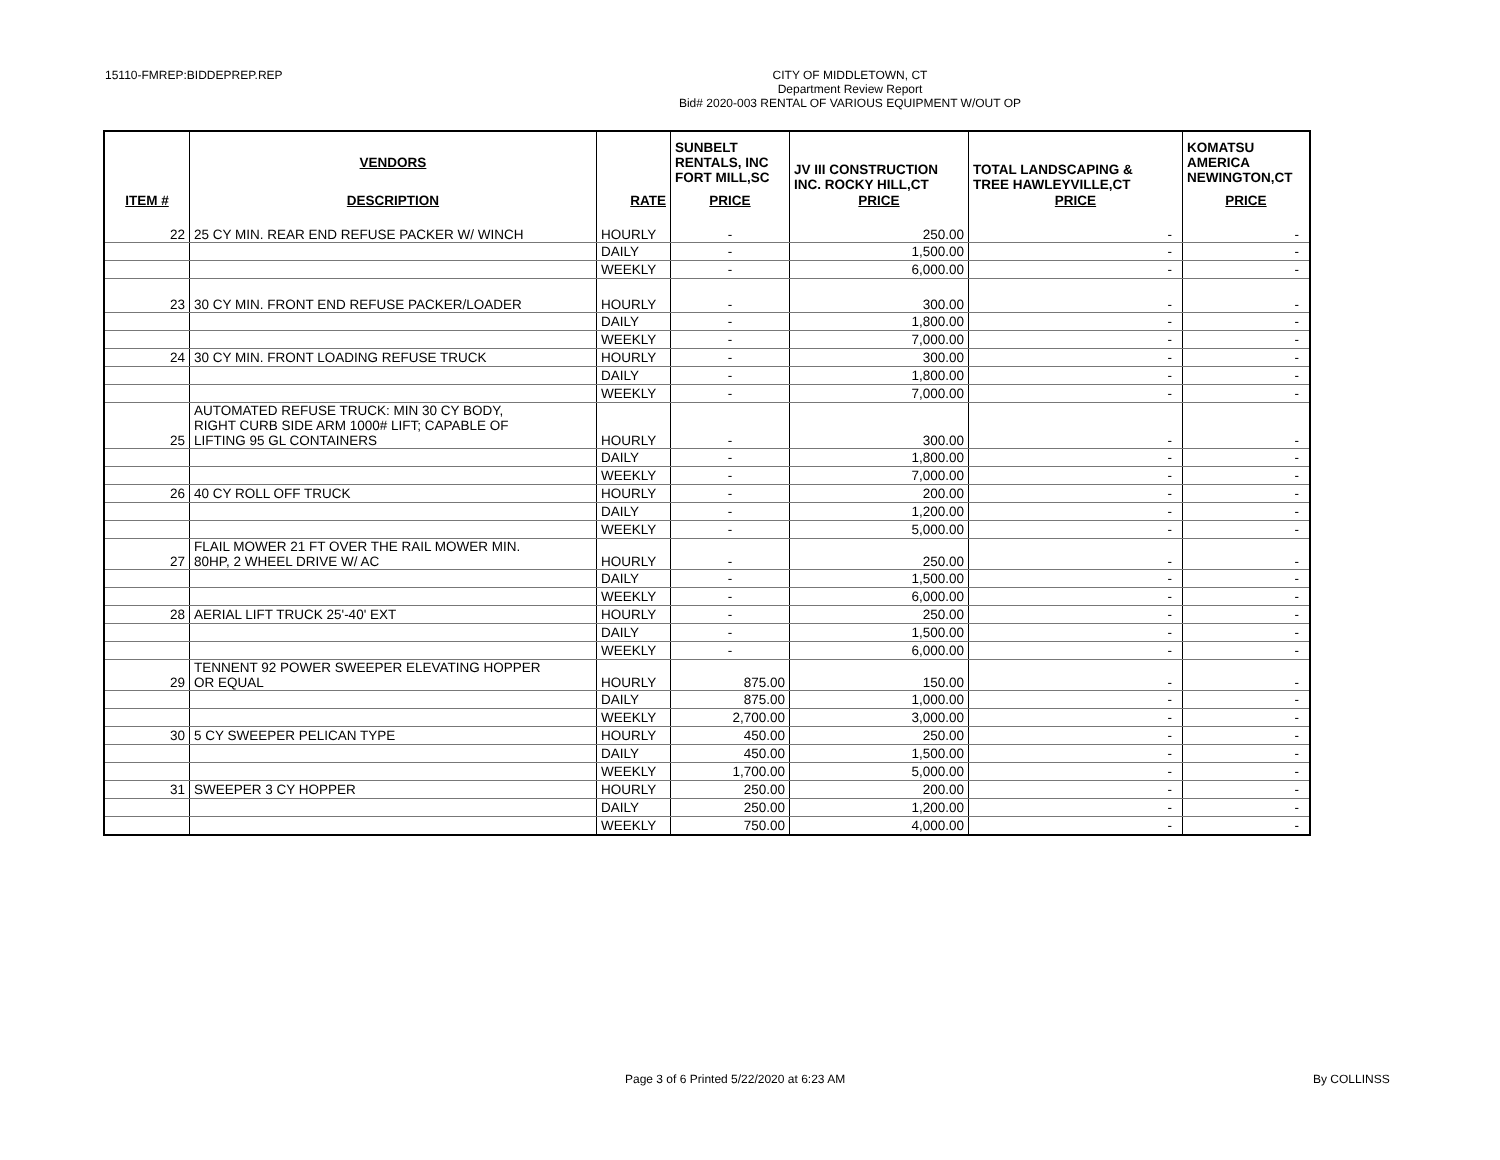15110-FMREP:BIDDEPREP.REP
CITY OF MIDDLETOWN, CT
Department Review Report
Bid# 2020-003 RENTAL OF VARIOUS EQUIPMENT W/OUT OP
| | VENDORS | | SUNBELT RENTALS, INC FORT MILL,SC | JV III CONSTRUCTION INC. ROCKY HILL,CT | TOTAL LANDSCAPING & TREE HAWLEYVILLE,CT | KOMATSU AMERICA NEWINGTON,CT |
| --- | --- | --- | --- | --- | --- | --- |
| ITEM # | DESCRIPTION | RATE | PRICE | PRICE | PRICE | PRICE |
| 22 | 25 CY MIN. REAR END REFUSE PACKER W/ WINCH | HOURLY | - | 250.00 | - | - |
| | | DAILY | - | 1,500.00 | - | - |
| | | WEEKLY | - | 6,000.00 | - | - |
| 23 | 30 CY MIN. FRONT END REFUSE PACKER/LOADER | HOURLY | - | 300.00 | - | - |
| | | DAILY | - | 1,800.00 | - | - |
| | | WEEKLY | - | 7,000.00 | - | - |
| 24 | 30 CY MIN. FRONT LOADING REFUSE TRUCK | HOURLY | - | 300.00 | - | - |
| | | DAILY | - | 1,800.00 | - | - |
| | | WEEKLY | - | 7,000.00 | - | - |
| 25 | AUTOMATED REFUSE TRUCK: MIN 30 CY BODY, RIGHT CURB SIDE ARM 1000# LIFT; CAPABLE OF LIFTING 95 GL CONTAINERS | HOURLY | - | 300.00 | - | - |
| | | DAILY | - | 1,800.00 | - | - |
| | | WEEKLY | - | 7,000.00 | - | - |
| 26 | 40 CY ROLL OFF TRUCK | HOURLY | - | 200.00 | - | - |
| | | DAILY | - | 1,200.00 | - | - |
| | | WEEKLY | - | 5,000.00 | - | - |
| 27 | FLAIL MOWER 21 FT OVER THE RAIL MOWER MIN. 80HP, 2 WHEEL DRIVE W/ AC | HOURLY | - | 250.00 | - | - |
| | | DAILY | - | 1,500.00 | - | - |
| | | WEEKLY | - | 6,000.00 | - | - |
| 28 | AERIAL LIFT TRUCK 25'-40' EXT | HOURLY | - | 250.00 | - | - |
| | | DAILY | - | 1,500.00 | - | - |
| | | WEEKLY | - | 6,000.00 | - | - |
| 29 | TENNENT 92 POWER SWEEPER ELEVATING HOPPER OR EQUAL | HOURLY | 875.00 | 150.00 | - | - |
| | | DAILY | 875.00 | 1,000.00 | - | - |
| | | WEEKLY | 2,700.00 | 3,000.00 | - | - |
| 30 | 5 CY SWEEPER PELICAN TYPE | HOURLY | 450.00 | 250.00 | - | - |
| | | DAILY | 450.00 | 1,500.00 | - | - |
| | | WEEKLY | 1,700.00 | 5,000.00 | - | - |
| 31 | SWEEPER 3 CY HOPPER | HOURLY | 250.00 | 200.00 | - | - |
| | | DAILY | 250.00 | 1,200.00 | - | - |
| | | WEEKLY | 750.00 | 4,000.00 | - | - |
Page 3 of 6 Printed 5/22/2020 at 6:23 AM By COLLINSS